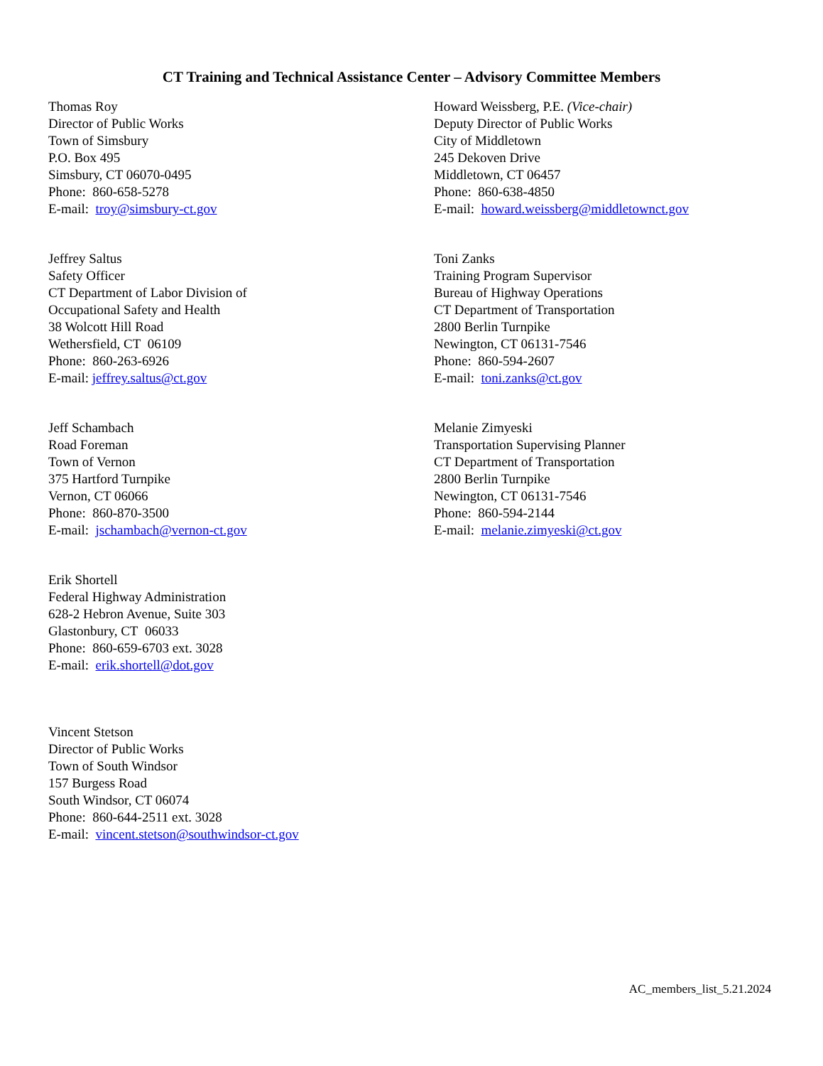CT Training and Technical Assistance Center – Advisory Committee Members
Thomas Roy
Director of Public Works
Town of Simsbury
P.O. Box 495
Simsbury, CT 06070-0495
Phone: 860-658-5278
E-mail: troy@simsbury-ct.gov
Howard Weissberg, P.E. (Vice-chair)
Deputy Director of Public Works
City of Middletown
245 Dekoven Drive
Middletown, CT 06457
Phone: 860-638-4850
E-mail: howard.weissberg@middletownct.gov
Jeffrey Saltus
Safety Officer
CT Department of Labor Division of
Occupational Safety and Health
38 Wolcott Hill Road
Wethersfield, CT 06109
Phone: 860-263-6926
E-mail: jeffrey.saltus@ct.gov
Toni Zanks
Training Program Supervisor
Bureau of Highway Operations
CT Department of Transportation
2800 Berlin Turnpike
Newington, CT 06131-7546
Phone: 860-594-2607
E-mail: toni.zanks@ct.gov
Jeff Schambach
Road Foreman
Town of Vernon
375 Hartford Turnpike
Vernon, CT 06066
Phone: 860-870-3500
E-mail: jschambach@vernon-ct.gov
Melanie Zimyeski
Transportation Supervising Planner
CT Department of Transportation
2800 Berlin Turnpike
Newington, CT 06131-7546
Phone: 860-594-2144
E-mail: melanie.zimyeski@ct.gov
Erik Shortell
Federal Highway Administration
628-2 Hebron Avenue, Suite 303
Glastonbury, CT 06033
Phone: 860-659-6703 ext. 3028
E-mail: erik.shortell@dot.gov
Vincent Stetson
Director of Public Works
Town of South Windsor
157 Burgess Road
South Windsor, CT 06074
Phone: 860-644-2511 ext. 3028
E-mail: vincent.stetson@southwindsor-ct.gov
AC_members_list_5.21.2024